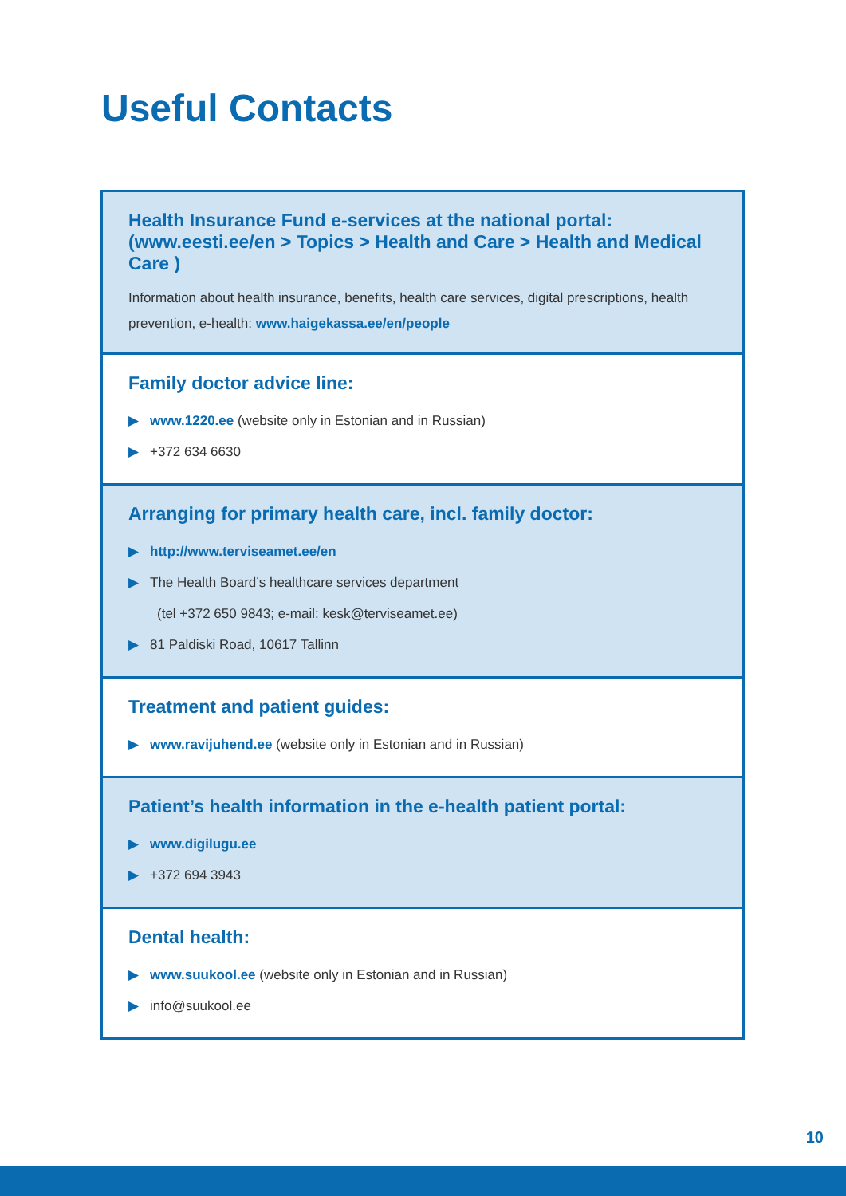Useful Contacts
Health Insurance Fund e-services at the national portal:
(www.eesti.ee/en > Topics > Health and Care > Health and Medical Care )
Information about health insurance, benefits, health care services, digital prescriptions, health prevention, e-health: www.haigekassa.ee/en/people
Family doctor advice line:
▶ www.1220.ee (website only in Estonian and in Russian)
▶ +372 634 6630
Arranging for primary health care, incl. family doctor:
▶ http://www.terviseamet.ee/en
▶ The Health Board’s healthcare services department
(tel +372 650 9843; e-mail: kesk@terviseamet.ee)
▶ 81 Paldiski Road, 10617 Tallinn
Treatment and patient guides:
▶ www.ravijuhend.ee (website only in Estonian and in Russian)
Patient’s health information in the e-health patient portal:
▶ www.digilugu.ee
▶ +372 694 3943
Dental health:
▶ www.suukool.ee (website only in Estonian and in Russian)
▶ info@suukool.ee
10